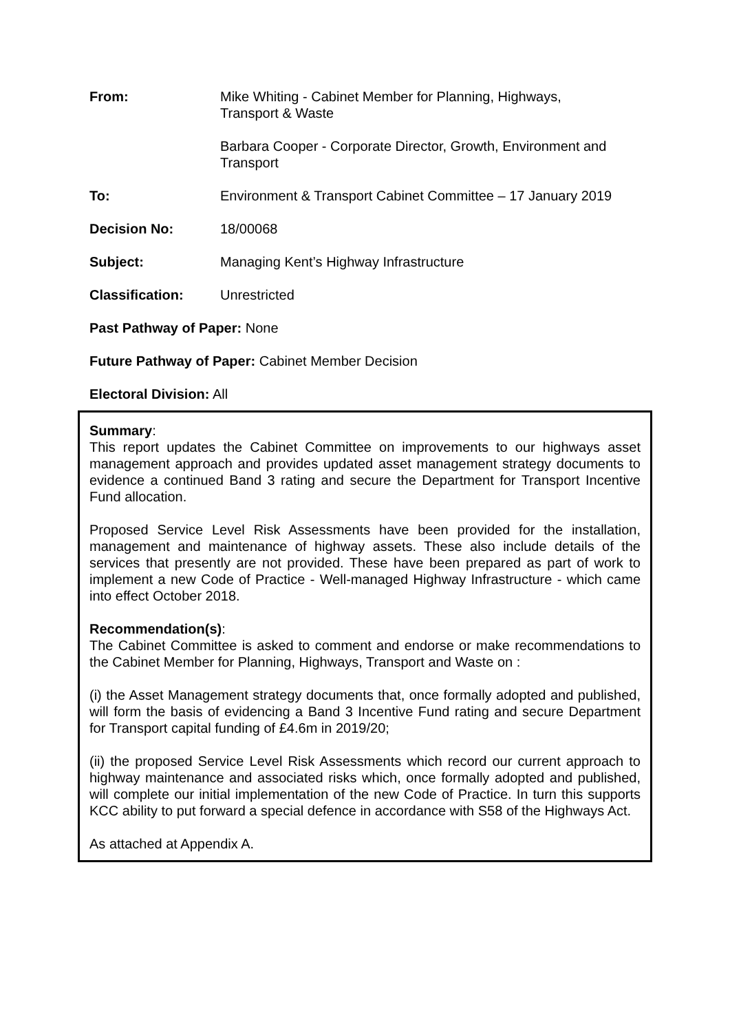| From: | Mike Whiting - Cabinet Member for Planning, Highways, Transport & Waste |
| | Barbara Cooper - Corporate Director, Growth, Environment and Transport |
| To: | Environment & Transport Cabinet Committee – 17 January 2019 |
| Decision No: | 18/00068 |
| Subject: | Managing Kent’s Highway Infrastructure |
| Classification: | Unrestricted |
Past Pathway of Paper: None
Future Pathway of Paper: Cabinet Member Decision
Electoral Division: All
Summary:
This report updates the Cabinet Committee on improvements to our highways asset management approach and provides updated asset management strategy documents to evidence a continued Band 3 rating and secure the Department for Transport Incentive Fund allocation.
Proposed Service Level Risk Assessments have been provided for the installation, management and maintenance of highway assets. These also include details of the services that presently are not provided. These have been prepared as part of work to implement a new Code of Practice - Well-managed Highway Infrastructure - which came into effect October 2018.
Recommendation(s):
The Cabinet Committee is asked to comment and endorse or make recommendations to the Cabinet Member for Planning, Highways, Transport and Waste on :
(i) the Asset Management strategy documents that, once formally adopted and published, will form the basis of evidencing a Band 3 Incentive Fund rating and secure Department for Transport capital funding of £4.6m in 2019/20;
(ii) the proposed Service Level Risk Assessments which record our current approach to highway maintenance and associated risks which, once formally adopted and published, will complete our initial implementation of the new Code of Practice. In turn this supports KCC ability to put forward a special defence in accordance with S58 of the Highways Act.
As attached at Appendix A.